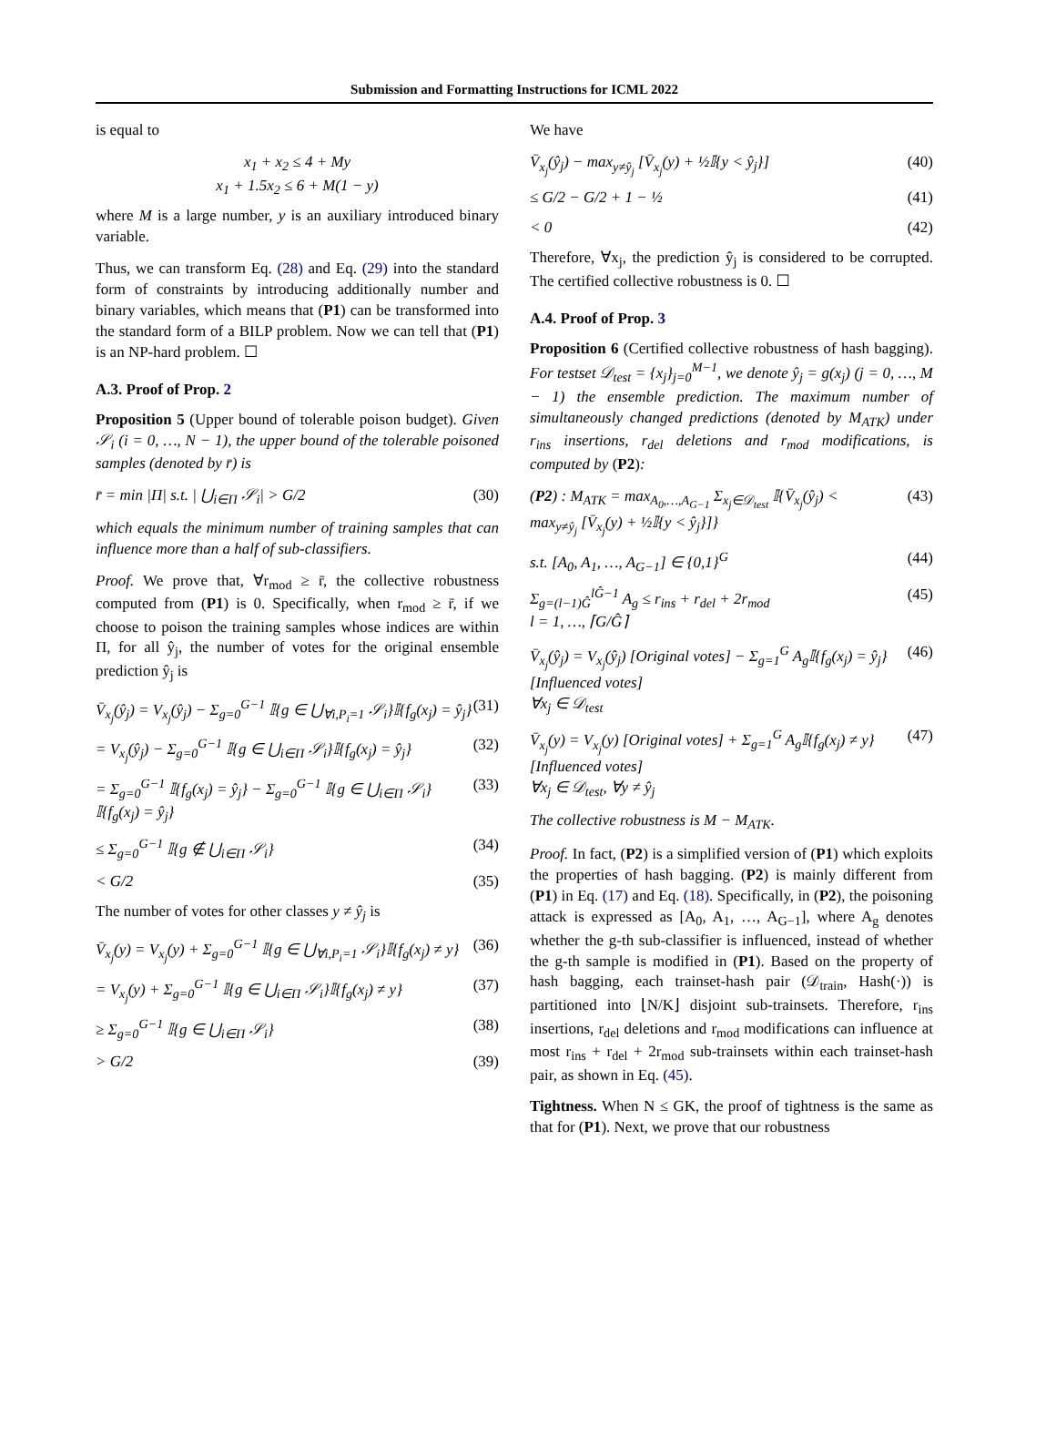Submission and Formatting Instructions for ICML 2022
is equal to
x<sub>1</sub> + x<sub>2</sub> ≤ 4 + My
x<sub>1</sub> + 1.5x<sub>2</sub> ≤ 6 + M(1 − y)
where M is a large number, y is an auxiliary introduced binary variable.
Thus, we can transform Eq. (28) and Eq. (29) into the standard form of constraints by introducing additionally number and binary variables, which means that (P1) can be transformed into the standard form of a BILP problem. Now we can tell that (P1) is an NP-hard problem. ☐
A.3. Proof of Prop. 2
Proposition 5 (Upper bound of tolerable poison budget). Given 𝒮<sub>i</sub> (i = 0, …, N − 1), the upper bound of the tolerable poisoned samples (denoted by r̄) is
r̄ = min |Π| s.t. | ⋃<sub>i∈Π</sub> 𝒮<sub>i</sub>| > G/2 (30)
which equals the minimum number of training samples that can influence more than a half of sub-classifiers.
Proof. We prove that, ∀r<sub>mod</sub> ≥ r̄, the collective robustness computed from (P1) is 0. Specifically, when r<sub>mod</sub> ≥ r̄, if we choose to poison the training samples whose indices are within Π, for all ŷ<sub>j</sub>, the number of votes for the original ensemble prediction ŷ<sub>j</sub> is
V̄<sub>x<sub>j</sub></sub>(ŷ<sub>j</sub>) = V<sub>x<sub>j</sub></sub>(ŷ<sub>j</sub>) − Σ<sub>g=0</sub><sup>G−1</sup> 𝕀{g ∈ ⋃<sub>∀i,P<sub>i</sub>=1</sub> 𝒮<sub>i</sub>}𝕀{f<sub>g</sub>(x<sub>j</sub>) = ŷ<sub>j</sub>} (31)
= V<sub>x<sub>j</sub></sub>(ŷ<sub>j</sub>) − Σ<sub>g=0</sub><sup>G−1</sup> 𝕀{g ∈ ⋃<sub>i∈Π</sub> 𝒮<sub>i</sub>}𝕀{f<sub>g</sub>(x<sub>j</sub>) = ŷ<sub>j</sub>} (32)
= Σ<sub>g=0</sub><sup>G−1</sup> 𝕀{f<sub>g</sub>(x<sub>j</sub>) = ŷ<sub>j</sub>} − Σ<sub>g=0</sub><sup>G−1</sup> 𝕀{g ∈ ⋃<sub>i∈Π</sub> 𝒮<sub>i</sub>}𝕀{f<sub>g</sub>(x<sub>j</sub>) = ŷ<sub>j</sub>} (33)
≤ Σ<sub>g=0</sub><sup>G−1</sup> 𝕀{g ∉ ⋃<sub>i∈Π</sub> 𝒮<sub>i</sub>} (34)
< G/2 (35)
The number of votes for other classes y ≠ ŷ<sub>j</sub> is
V̄<sub>x<sub>j</sub></sub>(y) = V<sub>x<sub>j</sub></sub>(y) + Σ<sub>g=0</sub><sup>G−1</sup> 𝕀{g ∈ ⋃<sub>∀i,P<sub>i</sub>=1</sub> 𝒮<sub>i</sub>}𝕀{f<sub>g</sub>(x<sub>j</sub>) ≠ y} (36)
= V<sub>x<sub>j</sub></sub>(y) + Σ<sub>g=0</sub><sup>G−1</sup> 𝕀{g ∈ ⋃<sub>i∈Π</sub> 𝒮<sub>i</sub>}𝕀{f<sub>g</sub>(x<sub>j</sub>) ≠ y} (37)
≥ Σ<sub>g=0</sub><sup>G−1</sup> 𝕀{g ∈ ⋃<sub>i∈Π</sub> 𝒮<sub>i</sub>} (38)
> G/2 (39)
We have
V̄<sub>x<sub>j</sub></sub>(ŷ<sub>j</sub>) − max<sub>y≠ŷ<sub>j</sub></sub> [V̄<sub>x<sub>j</sub></sub>(y) + ½𝕀{y < ŷ<sub>j</sub>}] (40)
≤ G/2 − G/2 + 1 − ½ (41)
< 0 (42)
Therefore, ∀x<sub>j</sub>, the prediction ŷ<sub>j</sub> is considered to be corrupted. The certified collective robustness is 0. ☐
A.4. Proof of Prop. 3
Proposition 6 (Certified collective robustness of hash bagging). For testset 𝒟<sub>test</sub> = {x<sub>j</sub>}<sub>j=0</sub><sup>M−1</sup>, we denote ŷ<sub>j</sub> = g(x<sub>j</sub>) (j = 0, …, M − 1) the ensemble prediction. The maximum number of simultaneously changed predictions (denoted by M<sub>ATK</sub>) under r<sub>ins</sub> insertions, r<sub>del</sub> deletions and r<sub>mod</sub> modifications, is computed by (P2):
(P2) : M<sub>ATK</sub> = max<sub>A<sub>0</sub>,…,A<sub>G−1</sub></sub> Σ<sub>x<sub>j</sub>∈𝒟<sub>test</sub></sub> 𝕀{V̄<sub>x<sub>j</sub></sub>(ŷ<sub>j</sub>) <
max<sub>y≠ŷ<sub>j</sub></sub> [V̄<sub>x<sub>j</sub></sub>(y) + ½𝕀{y < ŷ<sub>j</sub>}]} (43)
s.t. [A<sub>0</sub>, A<sub>1</sub>, …, A<sub>G−1</sub>] ∈ {0,1}<sup>G</sup> (44)
Σ<sub>g=(l−1)Ĝ</sub><sup>lĜ−1</sup> A<sub>g</sub> ≤ r<sub>ins</sub> + r<sub>del</sub> + 2r<sub>mod</sub>
l = 1, …, ⌈G/Ĝ⌉ (45)
V̄<sub>x<sub>j</sub></sub>(ŷ<sub>j</sub>) = V<sub>x<sub>j</sub></sub>(ŷ<sub>j</sub>) [Original votes] − Σ<sub>g=1</sub><sup>G</sup> A<sub>g</sub>𝕀{f<sub>g</sub>(x<sub>j</sub>) = ŷ<sub>j</sub>} [Influenced votes]
∀x<sub>j</sub> ∈ 𝒟<sub>test</sub> (46)
V̄<sub>x<sub>j</sub></sub>(y) = V<sub>x<sub>j</sub></sub>(y) [Original votes] + Σ<sub>g=1</sub><sup>G</sup> A<sub>g</sub>𝕀{f<sub>g</sub>(x<sub>j</sub>) ≠ y} [Influenced votes]
∀x<sub>j</sub> ∈ 𝒟<sub>test</sub>, ∀y ≠ ŷ<sub>j</sub> (47)
The collective robustness is M − M<sub>ATK</sub>.
Proof. In fact, (P2) is a simplified version of (P1) which exploits the properties of hash bagging. (P2) is mainly different from (P1) in Eq. (17) and Eq. (18). Specifically, in (P2), the poisoning attack is expressed as [A<sub>0</sub>, A<sub>1</sub>, …, A<sub>G−1</sub>], where A<sub>g</sub> denotes whether the g-th sub-classifier is influenced, instead of whether the g-th sample is modified in (P1). Based on the property of hash bagging, each trainset-hash pair (𝒟<sub>train</sub>, Hash(·)) is partitioned into ⌊N/K⌋ disjoint sub-trainsets. Therefore, r<sub>ins</sub> insertions, r<sub>del</sub> deletions and r<sub>mod</sub> modifications can influence at most r<sub>ins</sub> + r<sub>del</sub> + 2r<sub>mod</sub> sub-trainsets within each trainset-hash pair, as shown in Eq. (45).
Tightness. When N ≤ GK, the proof of tightness is the same as that for (P1). Next, we prove that our robustness